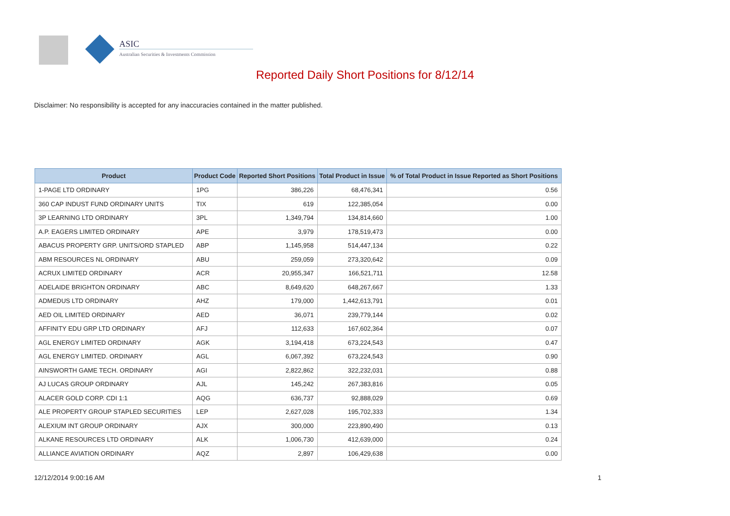ASIC
Australian Securities & Investments Commission
Reported Daily Short Positions for 8/12/14
Disclaimer: No responsibility is accepted for any inaccuracies contained in the matter published.
| Product | Product Code | Reported Short Positions | Total Product in Issue | % of Total Product in Issue Reported as Short Positions |
| --- | --- | --- | --- | --- |
| 1-PAGE LTD ORDINARY | 1PG | 386,226 | 68,476,341 | 0.56 |
| 360 CAP INDUST FUND ORDINARY UNITS | TIX | 619 | 122,385,054 | 0.00 |
| 3P LEARNING LTD ORDINARY | 3PL | 1,349,794 | 134,814,660 | 1.00 |
| A.P. EAGERS LIMITED ORDINARY | APE | 3,979 | 178,519,473 | 0.00 |
| ABACUS PROPERTY GRP. UNITS/ORD STAPLED | ABP | 1,145,958 | 514,447,134 | 0.22 |
| ABM RESOURCES NL ORDINARY | ABU | 259,059 | 273,320,642 | 0.09 |
| ACRUX LIMITED ORDINARY | ACR | 20,955,347 | 166,521,711 | 12.58 |
| ADELAIDE BRIGHTON ORDINARY | ABC | 8,649,620 | 648,267,667 | 1.33 |
| ADMEDUS LTD ORDINARY | AHZ | 179,000 | 1,442,613,791 | 0.01 |
| AED OIL LIMITED ORDINARY | AED | 36,071 | 239,779,144 | 0.02 |
| AFFINITY EDU GRP LTD ORDINARY | AFJ | 112,633 | 167,602,364 | 0.07 |
| AGL ENERGY LIMITED ORDINARY | AGK | 3,194,418 | 673,224,543 | 0.47 |
| AGL ENERGY LIMITED. ORDINARY | AGL | 6,067,392 | 673,224,543 | 0.90 |
| AINSWORTH GAME TECH. ORDINARY | AGI | 2,822,862 | 322,232,031 | 0.88 |
| AJ LUCAS GROUP ORDINARY | AJL | 145,242 | 267,383,816 | 0.05 |
| ALACER GOLD CORP. CDI 1:1 | AQG | 636,737 | 92,888,029 | 0.69 |
| ALE PROPERTY GROUP STAPLED SECURITIES | LEP | 2,627,028 | 195,702,333 | 1.34 |
| ALEXIUM INT GROUP ORDINARY | AJX | 300,000 | 223,890,490 | 0.13 |
| ALKANE RESOURCES LTD ORDINARY | ALK | 1,006,730 | 412,639,000 | 0.24 |
| ALLIANCE AVIATION ORDINARY | AQZ | 2,897 | 106,429,638 | 0.00 |
12/12/2014 9:00:16 AM 1